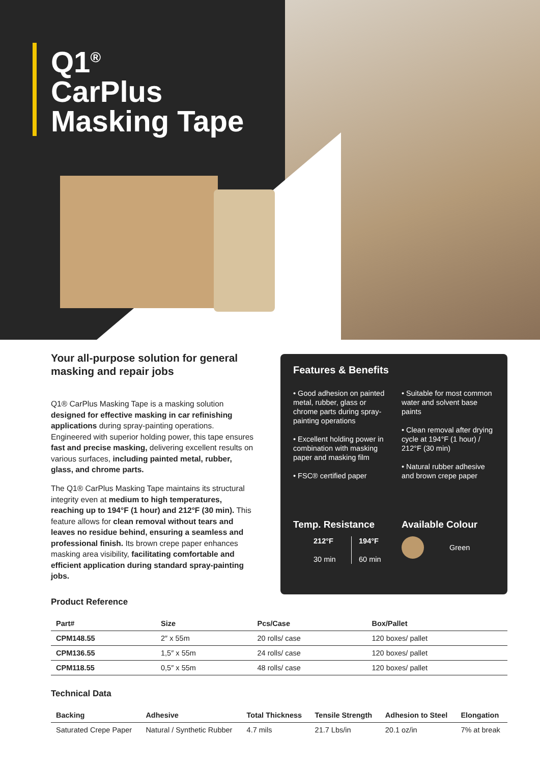Q1<sup>®</sup>
CarPlus
Masking Tape
Your all-purpose solution for general masking and repair jobs
Q1® CarPlus Masking Tape is a masking solution designed for effective masking in car refinishing applications during spray-painting operations. Engineered with superior holding power, this tape ensures fast and precise masking, delivering excellent results on various surfaces, including painted metal, rubber, glass, and chrome parts.
The Q1® CarPlus Masking Tape maintains its structural integrity even at medium to high temperatures, reaching up to 194°F (1 hour) and 212°F (30 min). This feature allows for clean removal without tears and leaves no residue behind, ensuring a seamless and professional finish. Its brown crepe paper enhances masking area visibility, facilitating comfortable and efficient application during standard spray-painting jobs.
Features & Benefits
• Good adhesion on painted metal, rubber, glass or chrome parts during spray-painting operations
• Excellent holding power in combination with masking paper and masking film
• FSC® certified paper
• Suitable for most common water and solvent base paints
• Clean removal after drying cycle at 194°F (1 hour) / 212°F (30 min)
• Natural rubber adhesive and brown crepe paper
Temp. Resistance
212°F
30 min
194°F
60 min
Available Colour
Green
Product Reference
| Part# | Size | Pcs/Case | Box/Pallet |
| --- | --- | --- | --- |
| CPM148.55 | 2″ x 55m | 20 rolls/ case | 120 boxes/ pallet |
| CPM136.55 | 1,5″ x 55m | 24 rolls/ case | 120 boxes/ pallet |
| CPM118.55 | 0,5″ x 55m | 48 rolls/ case | 120 boxes/ pallet |
Technical Data
| Backing | Adhesive | Total Thickness | Tensile Strength | Adhesion to Steel | Elongation |
| --- | --- | --- | --- | --- | --- |
| Saturated Crepe Paper | Natural / Synthetic Rubber | 4.7 mils | 21.7 Lbs/in | 20.1 oz/in | 7% at break |